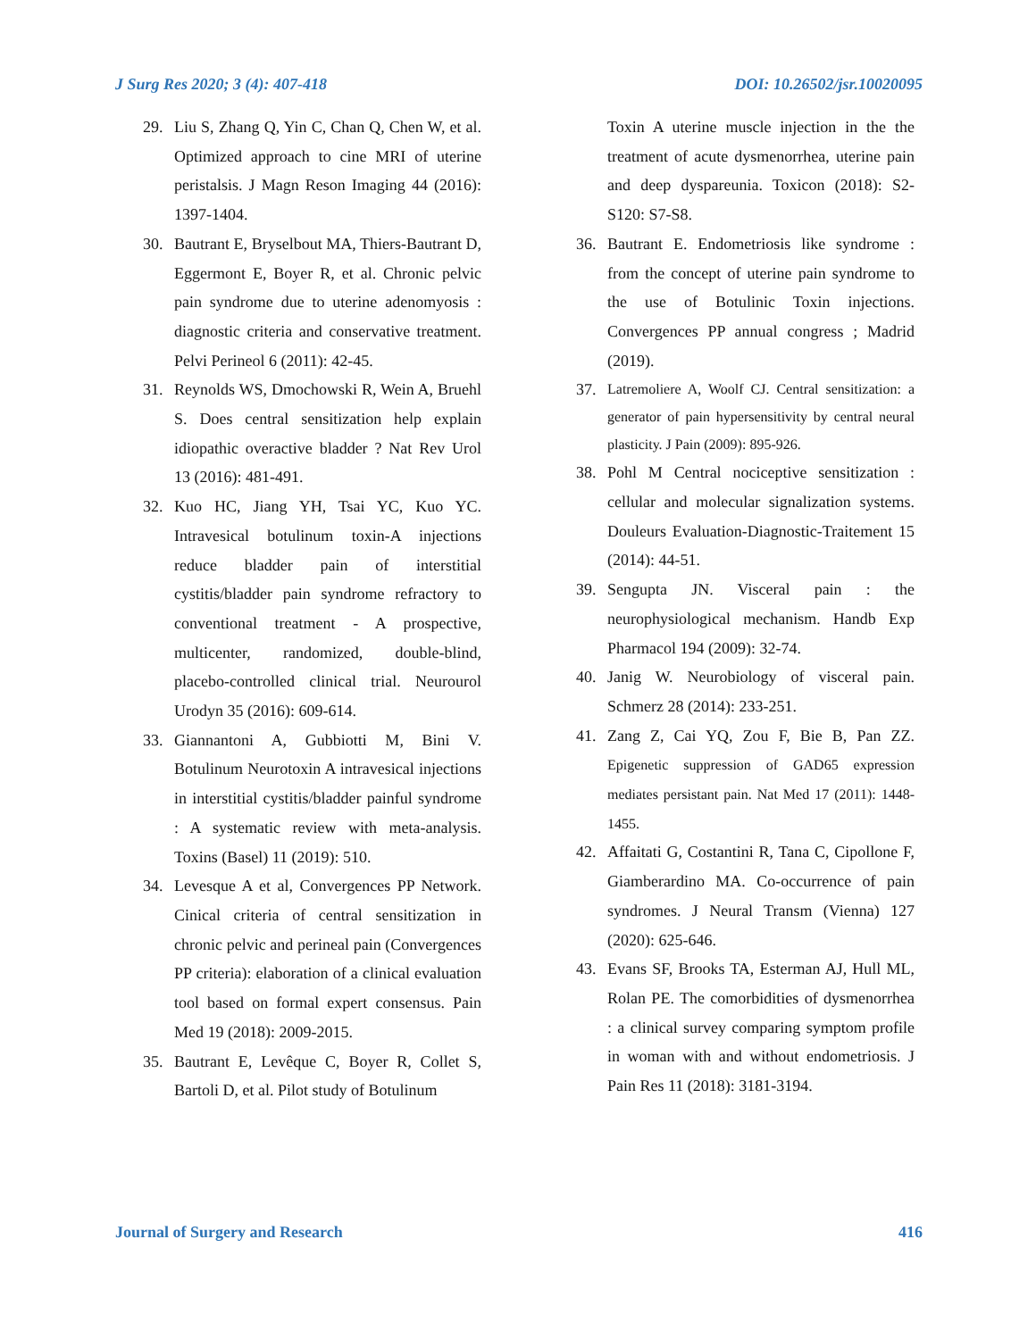J Surg Res 2020; 3 (4): 407-418 DOI: 10.26502/jsr.10020095
29. Liu S, Zhang Q, Yin C, Chan Q, Chen W, et al. Optimized approach to cine MRI of uterine peristalsis. J Magn Reson Imaging 44 (2016): 1397-1404.
30. Bautrant E, Bryselbout MA, Thiers-Bautrant D, Eggermont E, Boyer R, et al. Chronic pelvic pain syndrome due to uterine adenomyosis : diagnostic criteria and conservative treatment. Pelvi Perineol 6 (2011): 42-45.
31. Reynolds WS, Dmochowski R, Wein A, Bruehl S. Does central sensitization help explain idiopathic overactive bladder ? Nat Rev Urol 13 (2016): 481-491.
32. Kuo HC, Jiang YH, Tsai YC, Kuo YC. Intravesical botulinum toxin-A injections reduce bladder pain of interstitial cystitis/bladder pain syndrome refractory to conventional treatment - A prospective, multicenter, randomized, double-blind, placebo-controlled clinical trial. Neurourol Urodyn 35 (2016): 609-614.
33. Giannantoni A, Gubbiotti M, Bini V. Botulinum Neurotoxin A intravesical injections in interstitial cystitis/bladder painful syndrome : A systematic review with meta-analysis. Toxins (Basel) 11 (2019): 510.
34. Levesque A et al, Convergences PP Network. Cinical criteria of central sensitization in chronic pelvic and perineal pain (Convergences PP criteria): elaboration of a clinical evaluation tool based on formal expert consensus. Pain Med 19 (2018): 2009-2015.
35. Bautrant E, Levêque C, Boyer R, Collet S, Bartoli D, et al. Pilot study of Botulinum
Toxin A uterine muscle injection in the the treatment of acute dysmenorrhea, uterine pain and deep dyspareunia. Toxicon (2018): S2-S120: S7-S8.
36. Bautrant E. Endometriosis like syndrome : from the concept of uterine pain syndrome to the use of Botulinic Toxin injections. Convergences PP annual congress ; Madrid (2019).
37. Latremoliere A, Woolf CJ. Central sensitization: a generator of pain hypersensitivity by central neural plasticity. J Pain (2009): 895-926.
38. Pohl M Central nociceptive sensitization : cellular and molecular signalization systems. Douleurs Evaluation-Diagnostic-Traitement 15 (2014): 44-51.
39. Sengupta JN. Visceral pain : the neurophysiological mechanism. Handb Exp Pharmacol 194 (2009): 32-74.
40. Janig W. Neurobiology of visceral pain. Schmerz 28 (2014): 233-251.
41. Zang Z, Cai YQ, Zou F, Bie B, Pan ZZ. Epigenetic suppression of GAD65 expression mediates persistant pain. Nat Med 17 (2011): 1448-1455.
42. Affaitati G, Costantini R, Tana C, Cipollone F, Giamberardino MA. Co-occurrence of pain syndromes. J Neural Transm (Vienna) 127 (2020): 625-646.
43. Evans SF, Brooks TA, Esterman AJ, Hull ML, Rolan PE. The comorbidities of dysmenorrhea : a clinical survey comparing symptom profile in woman with and without endometriosis. J Pain Res 11 (2018): 3181-3194.
Journal of Surgery and Research 416